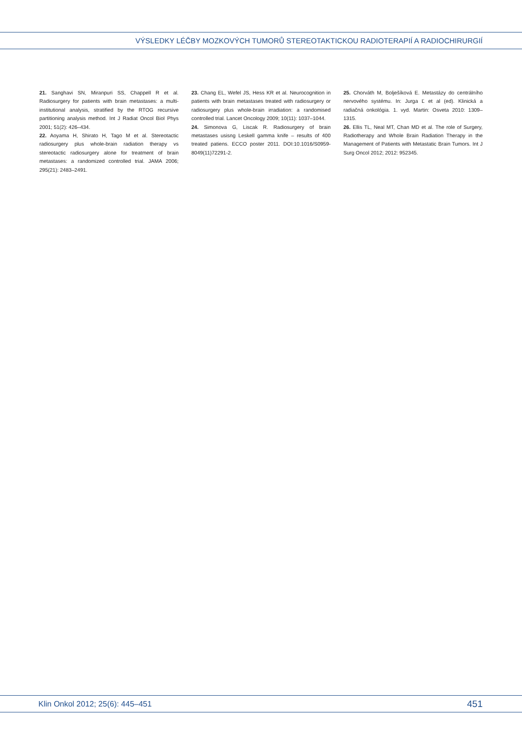VÝSLEDKY LÉČBY MOZKOVÝCH TUMORŮ STEREOTAKTICKOU RADIOTERAPIÍ A RADIOCHIRURGIÍ
21. Sanghavi SN, Miranpuri SS, Chappell R et al. Radiosurgery for patients with brain metastases: a multi-institutional analysis, stratified by the RTOG recursive partitioning analysis method. Int J Radiat Oncol Biol Phys 2001; 51(2): 426–434.
22. Aoyama H, Shirato H, Tago M et al. Stereotactic radiosurgery plus whole-brain radiation therapy vs stereotactic radiosurgery alone for treatment of brain metastases: a randomized controlled trial. JAMA 2006; 295(21): 2483–2491.
23. Chang EL, Wefel JS, Hess KR et al. Neurocognition in patients with brain metastases treated with radiosurgery or radiosurgery plus whole-brain irradiation: a randomised controlled trial. Lancet Oncology 2009; 10(11): 1037–1044.
24. Simonova G, Liscak R. Radiosurgery of brain metastases usisng Leskell gamma knife – results of 400 treated patiens. ECCO poster 2011. DOI:10.1016/S0959-8049(11)72291-2.
25. Chorváth M, Bolješíková E. Metastázy do centrálního nervového systému. In: Jurga Ľ et al (ed). Klinická a radiačná onkológia. 1. vyd. Martin: Osveta 2010: 1309–1315.
26. Ellis TL, Neal MT, Chan MD et al. The role of Surgery, Radiotherapy and Whole Brain Radiation Therapy in the Management of Patients with Metastatic Brain Tumors. Int J Surg Oncol 2012; 2012: 952345.
Klin Onkol 2012; 25(6): 445–451 451